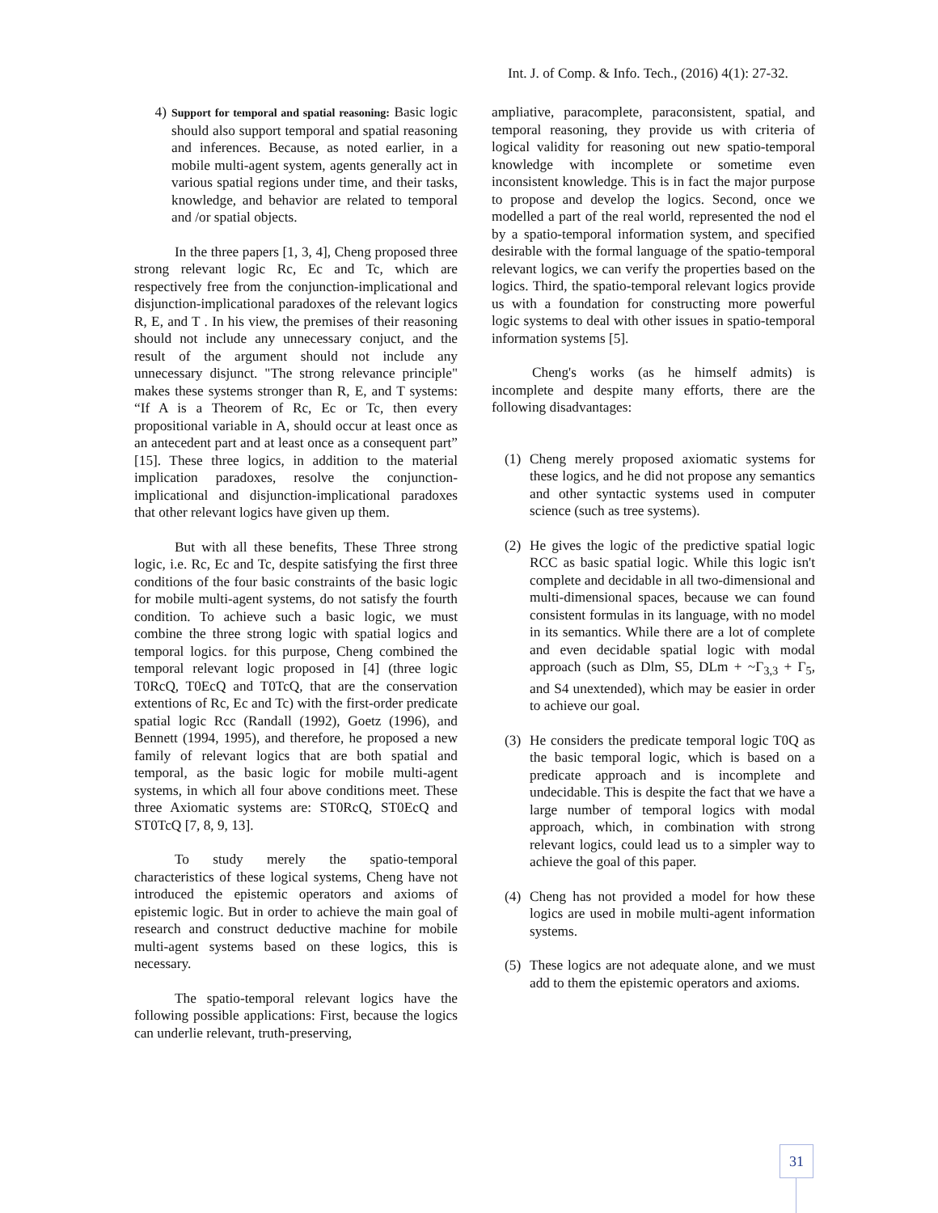Int. J. of Comp. & Info. Tech., (2016) 4(1): 27-32.
4) Support for temporal and spatial reasoning: Basic logic should also support temporal and spatial reasoning and inferences. Because, as noted earlier, in a mobile multi-agent system, agents generally act in various spatial regions under time, and their tasks, knowledge, and behavior are related to temporal and /or spatial objects.
In the three papers [1, 3, 4], Cheng proposed three strong relevant logic Rc, Ec and Tc, which are respectively free from the conjunction-implicational and disjunction-implicational paradoxes of the relevant logics R, E, and T . In his view, the premises of their reasoning should not include any unnecessary conjuct, and the result of the argument should not include any unnecessary disjunct. "The strong relevance principle" makes these systems stronger than R, E, and T systems: “If A is a Theorem of Rc, Ec or Tc, then every propositional variable in A, should occur at least once as an antecedent part and at least once as a consequent part” [15]. These three logics, in addition to the material implication paradoxes, resolve the conjunction-implicational and disjunction-implicational paradoxes that other relevant logics have given up them.
But with all these benefits, These Three strong logic, i.e. Rc, Ec and Tc, despite satisfying the first three conditions of the four basic constraints of the basic logic for mobile multi-agent systems, do not satisfy the fourth condition. To achieve such a basic logic, we must combine the three strong logic with spatial logics and temporal logics. for this purpose, Cheng combined the temporal relevant logic proposed in [4] (three logic T0RcQ, T0EcQ and T0TcQ, that are the conservation extentions of Rc, Ec and Tc) with the first-order predicate spatial logic Rcc (Randall (1992), Goetz (1996), and Bennett (1994, 1995), and therefore, he proposed a new family of relevant logics that are both spatial and temporal, as the basic logic for mobile multi-agent systems, in which all four above conditions meet. These three Axiomatic systems are: ST0RcQ, ST0EcQ and ST0TcQ [7, 8, 9, 13].
To study merely the spatio-temporal characteristics of these logical systems, Cheng have not introduced the epistemic operators and axioms of epistemic logic. But in order to achieve the main goal of research and construct deductive machine for mobile multi-agent systems based on these logics, this is necessary.
The spatio-temporal relevant logics have the following possible applications: First, because the logics can underlie relevant, truth-preserving,
ampliative, paracomplete, paraconsistent, spatial, and temporal reasoning, they provide us with criteria of logical validity for reasoning out new spatio-temporal knowledge with incomplete or sometime even inconsistent knowledge. This is in fact the major purpose to propose and develop the logics. Second, once we modelled a part of the real world, represented the nod el by a spatio-temporal information system, and specified desirable with the formal language of the spatio-temporal relevant logics, we can verify the properties based on the logics. Third, the spatio-temporal relevant logics provide us with a foundation for constructing more powerful logic systems to deal with other issues in spatio-temporal information systems [5].
Cheng's works (as he himself admits) is incomplete and despite many efforts, there are the following disadvantages:
(1) Cheng merely proposed axiomatic systems for these logics, and he did not propose any semantics and other syntactic systems used in computer science (such as tree systems).
(2) He gives the logic of the predictive spatial logic RCC as basic spatial logic. While this logic isn't complete and decidable in all two-dimensional and multi-dimensional spaces, because we can found consistent formulas in its language, with no model in its semantics. While there are a lot of complete and even decidable spatial logic with modal approach (such as Dlm, S5, DLm + ~Γ<sub>3,3</sub> + Γ<sub>5</sub>, and S4 unextended), which may be easier in order to achieve our goal.
(3) He considers the predicate temporal logic T0Q as the basic temporal logic, which is based on a predicate approach and is incomplete and undecidable. This is despite the fact that we have a large number of temporal logics with modal approach, which, in combination with strong relevant logics, could lead us to a simpler way to achieve the goal of this paper.
(4) Cheng has not provided a model for how these logics are used in mobile multi-agent information systems.
(5) These logics are not adequate alone, and we must add to them the epistemic operators and axioms.
31